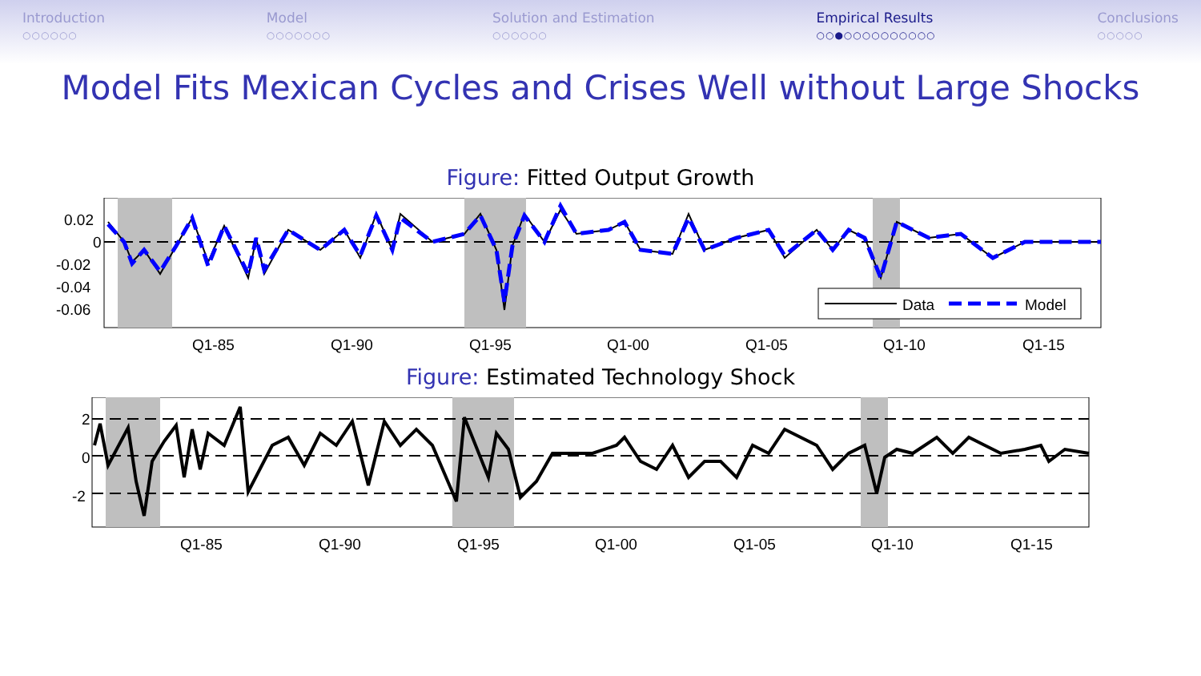Introduction
○○○○○○
Model
○○○○○○○
Solution and Estimation
○○○○○○
Empirical Results
○○●○○○○○○○○○○
Conclusions
○○○○○
Model Fits Mexican Cycles and Crises Well without Large Shocks
Figure: Fitted Output Growth
0.02
0
-0.02
-0.04
-0.06
Data
Model
Q1-85
Q1-90
Q1-95
Q1-00
Q1-05
Q1-10
Q1-15
Figure: Estimated Technology Shock
2
0
-2
Q1-85
Q1-90
Q1-95
Q1-00
Q1-05
Q1-10
Q1-15